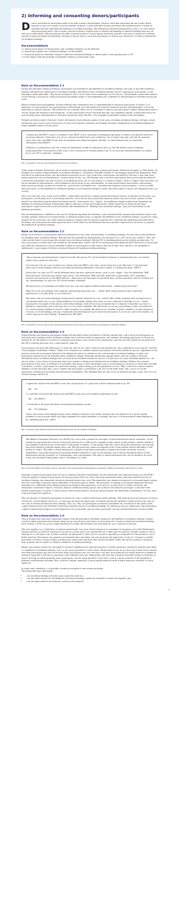2) Informing and consenting donors/participants
Donors and research participants need to be able to make well-informed, voluntary decisions regarding the use of their bodily material or data for current or future scientific research. A good informed consent procedure also enables donors to make an informed decision regarding the feedback of incidental findings. The information should be presented in such a way that donors and participants know what to expect and have realistic expectations as regards the handling of research findings that may be relevant to their health. The information provided to potential donors or participants should be tailored to the type of research or biobank, and the consent procedure should ideally include an opt-out option, such that participants or donors may choose not to receive information on incidental findings.
Recommendations
2.1 Inform participants of the possibility that incidental findings can be detected.
2.2 Inform participants how incidental findings will be handled.
2.3 Ask participants for informed consent to feed back incidental findings to them and/or a treating physician or GP.
2.4 Only depart from the principle of informed consent in exceptional cases.
Note on Recommendation 2.1
During the informed consent procedure, participants are informed of the likelihood of incidental findings, the types of possible incidental findings and important implications of incidental findings. Information about incidental findings can be confusing for participants, as the message is often ambivalent: 'We are not looking for, but if we do come across something we will tell you.' Nevertheless, researchers need to avoid creating a situation in which participants mistakenly expect to be comprehensively screened for abnormalities or disorders during the study.
Effective expectation management includes offering clear information that is comprehensible to research participants or donors. It is important to state explicitly that participating in the biobank is for the purpose of scientific research and that the researchers will not be searching for specific diseases. The research is not a health check, nor is it intended to improve the participant's health. Researchers need to actively dispel the 'diagnostic misconception', so that participants do not conclude that they are completely healthy if researchers have not said anything about abnormalities or disorders during the study. See Box 1 for examples of informed consent forms and leaflets.
Prospective donors need to be given correct information on all relevant aspects of the study, including incidental findings, through written information and a face-to-face conversation. In the case of genetic research, for example, possible consequences of incidental findings for family members need to be discussed.
I realise that the ERGO study is a scientific study. ERGO is not a preventive screening programme, so there is no specific search for particular diseases. Some tests (e.g. X-rays and certain blood tests) are carried out, but in some cases they will only be assessed years later. Also, the ERGO study does not examine everything throughout the body, so some diseases may go unnoticed. (Rotterdam Study/ERGO)
LifeLines is a population study, but it does not specifically screen for diseases in the way that the breast cancer screening programme does. Participation in the study is not a substitute for normal patient care. If you have any health problems you should go to your GP or specialist. (Lifelines)
Box 1. Examples of clauses from informed consent forms and leaflets.
Other aspects besides information are involved in creating the right expectations among participants. Research managers at UK Biobank, for example, have opted to keep feedback of incidental findings to a minimum. The MRI scanner for the imaging research has deliberately been located on an industrial estate, and the technical assistants do not wear white coats. Participants are explicitly told that it may take years before research scans are examined by a human being. In this way, UK Biobank tries to prevent participants from associating the research with doctors and health care and to justify its no-feedback policy [9]. In this setting, it is easier to make it clear to subjects that the scans will not be checked for abnormalities, and no feedback will be given on any abnormalities. In some neuroscience laboratories where mainly behavioural psychology studies are carried out, associations with health care – and hence the diagnostic misconception – can be avoided relatively easily. As the likelihood of incidental findings in such research settings is small, less effort needs to be put into designing follow-up actions.
This is not the case with a study such as ERGO, where there are doctors walking around the research centre. At the end of each study visit participants will normally have a concluding interview with a doctor about individual research results that are of direct interest to their health (e.g. high blood pressure detected during the day). Participants will – rightly – have different, higher expectations regarding the feedback of incidental findings. Researchers need to take into account such expectations. There should be no mismatch between participants' expectations and actual procedures. Recommendation 6, 'Feeding back incidental findings', goes into more detail on the feedback procedure.
This recommendation is different in the case of a biobank regarding the secondary use of residual bodily material derived from clinical care settings: patients often have no expectations, or minimum expectations, as regards the feedback of any incidental findings. In practice, many patients do not even know that their residual material is being used for research purposes [10]. Although the information provided about secondary use in hospitals has been improved since a 2009 report by the Rathenau Institute, patients' expectations will be low as regards the feedback of incidental findings.
Note on Recommendation 2.2
Ideally, future donors or participants should be informed not only about the possibility of incidental findings, but also about the procedures for handling these incidental findings. Will the data be examined for abnormalities, for instance? If so, who will do this, and how? How and when will the donor or participant be notified of any incidental findings? Will the GP or attending physician be notified automatically? Or may a participant or donor opt to be notified by the researchers without the GP or treating physician being notified? The donor or participant may need this information to grant informed consent for participation in the study or the use of their data. See Box 2 for examples of information to participants or donors on the procedures for handling incidental findings.
"Many diseases and abnormalities could be noticed. Me and my GP will be notified of diseases or abnormalities that are noticed, unless I have opted out from this.
If I state that I do not wish to receive any results from the ERGO study, they will not be given to me. However, if "not knowing" about one or more findings does not outweigh the resulting detriment to myself or others, I will be given them. (ERGO)
Afterwards you and your GP will be informed about the most important results, such as your weight, waist circumference, BMI, blood pressure, blood glucose (blood sugar) level, total cholesterol, HDL and LDL cholesterol, triglycerides, ECG, pulmonary function and the results of the MINI interview. These data and the results of the blood tests will be assessed by doctors. If there are any abnormalities you and your GP will be notified. (Lifelines)
We shall notify you if findings are made from your visits that require medical intervention. (Leiden Long Life Study)
What do we do with findings from scientific research deriving from your ... (blood, DNA, bodily material) that could be of importance to you personally or your relatives?
We cannot rule out issues emerging during future scientific research on your... (blood, DNA, bodily material) that are important to your health and/or that of your family members, for example, findings that point towards a disease or disorder of your... [insert explanation or example of the area in which these findings could occur] or an increased risk of a disease or disorder, e.g. due to a hereditary abnormality that could also occur in your family members. We shall notify you of any such findings if they are indicative of a serious health problem or risk for which treatment is available. We shall always consider carefully whether it is really necessary to notify you of the finding, and ask a committee from the hospital to give advice on the matter. If you do not wish to be notified, you cannot take part in this biobank. (Example from PIF AMC)
Box 2. Examples of clauses from patient information/informed consent forms on the detection and handling of incidental findings.
Note on Recommendation 2.3
Some biobanks ask research participants during the informed consent procedure to decide whether they wish to be given information on individual study findings and/or incidental findings that could be of clinical importance, and whether the treating physician or GP may be notified. By far the majority of donors or research participants wish to receive this information, and also provide consent for notification of the GP or treating physician, but a small minority does not.
If participants are given the opportunity to state that they do not wish to receive such information, this is referred to as an 'opt-out' (see Box 3 for examples of informed consent). There is no consensus on whether research participants should be offered an opt-out. Opponents of this practice claim that participants should not be offered the choice of whether or not to be notified of incidental findings; in their view, participants should always be informed about incidental findings. Biobanks should only engage donors who are willing to be given information about incidental findings and who have given informed consent for this [11]. In practice, too, many biobanks operate on a 'no opt-out' policy: every donor or participant must give consent to being given information on incidental findings. Without that consent, participation in the study or biobank is not possible. The reason is that researchers want to avoid being in a situation in which they consider it necessary to notify a participant of a particular finding, without being given the permission to do so. They would face a serious ethical dilemma: on the one hand, they want to respect the participant's autonomous wish, but on the other hand, they want to act in the participant's interests by providing the information nonetheless. This dilemma does not only occur in research settings, it may also occur in clinical settings (see Box 4).
'I agree that results from the ERGO study that are important to a physician will be communicated to my GP.'
Yes No
'I would like to be given the results from the ERGO study that are of medical importance to me.'
Yes No (ERGO)
"I would like to be given the results from the measurements myself.'
Yes No (Lifelines)
I know that issues could emerge during future scientific research on my bodily material that are indicative of a serious health problem or risk in myself and/or my family members for which treatment is available, and that I will be notified of these findings by my attending physician. (AMC)
Box 3. Passages from informed consent forms regarding consent for the feedback of findings.
The Medical Treatment Contracts Act (WGBO) lays down that a patient has the right to refuse information and/or treatment: (If the patient has expressed the wish not to be given information, it shall not be supplied, except insofar as the patient's interest therein is outweighed by the harm that could result to the patient or others.). If the patient does not wish to be given information, the treating physician should in principle respect that wish. The physician may make an exception if this could prevent serious detriment to the patient or others. The right to refuse information is based on the ethical principles of respect for patient autonomy and non-maleficence: unwanted information concerning health conditions or risks can be harmful, due to the psychological impact of that information and the possibility of 'overdiagnosis' and overtreatment. The right to refuse information may not be absolute, however; it may be overruled if the patient's life or well-being is at stake.
Box 4. From the Medical Treatment Contracts Act (Wet op de geneeskundige behandelingsovereenkomst, WGBO), Article 449 of the Dutch Civil Code
Although a research participant does not have a medical treatment relationship with the researcher, the same reasoning as in the WGBO could be applied to research participation. If the participant does not wish to be given information about individual research results or incidental findings, the researcher should in principle respect that wish. The researcher may make an exception if a consulted expert argues that this could help to prevent serious detriment to the participant or others. The possibility of making an exception eliminates the main argument for withholding from offering research participants the opportunity of an opt-out: in the event of a conflict of duties, the researcher can decide to report a clinically relevant incidental finding against the wishes of the research participant. If the life of the research participant is in peril, or serious harm could be prevented by notifying the participant, the researcher is permitted to do this, even if the participant has opted out.
The vast majority of research participants or donors do want to receive information about findings. The small group of participants or donors who do not, can be offered an opt-out, i.e. they may be given the opportunity to indicate during the informed consent process that they do not want to receive information about findings. This way, they can participate in research (and therewith, contribute to the public good) without being forced to be informed of individual research results or incidental findings. By offering an opt-out opportunity, the autonomous wishes of research participants can be respected as far as possible, and any harm associated with unwanted information can be avoided.
Note on Recommendation 2.4
Only in exceptional cases may researchers depart from the principle of informed consent for the feedback of incidental findings. Studies currently being organised and biobanks being set up can and must ask donors or participants for consent to feed back incidental findings. Such consent will not always have been obtained for studies and biobanks that have been set up or initiated in the past.
This also applies e.g. to collections of residual material left over after clinical diagnosis or treatment. In hospitals across The Netherlands, residual material is stored on the basis of an opt-out system and is (not anonymised but) coded and (re-)used for scientific research: this is referred to as 'secondary use' of bodily material. An enhanced or 'thick' opt-out system is regarded as acceptable for the secondary use of bodily material. This means that patients are informed about secondary use and are given the opportunity to opt out. Consent is in effect presumed: in order to refuse consent, patients must take action and have their refusal recorded. Under the opt-out systems in hospitals, then, patients are not asked to consent to feedback of incidental findings.
Ideally, participants should first be asked to consent to feedback also when existing data or bodily material is reused for research and there is a likelihood of incidental findings, but it is not always possible to contact them. Researchers do not always have up-to-date contact details, and some participants may have re-located. Many participants may not even know that they have made data or bodily material available for research, especially if the data or materials were collected years ago. Researchers also fear that if explicit informed consent is required, by mail or through an online platform, many participants will not make the effort to provide it, and as a result, portions of the database or biobank would become unusable. That would be a shame, especially if the proposed research could achieve important scientific or social objectives.
In some cases, therefore, it is possible to make an exception to the consent principle.
The researcher must then argue:
why incidental findings from the study cannot be ruled out;
why informed consent for the feedback of incidental findings cannot be obtained or cannot be required, and;
why the importance of the research warrants the exception.
5